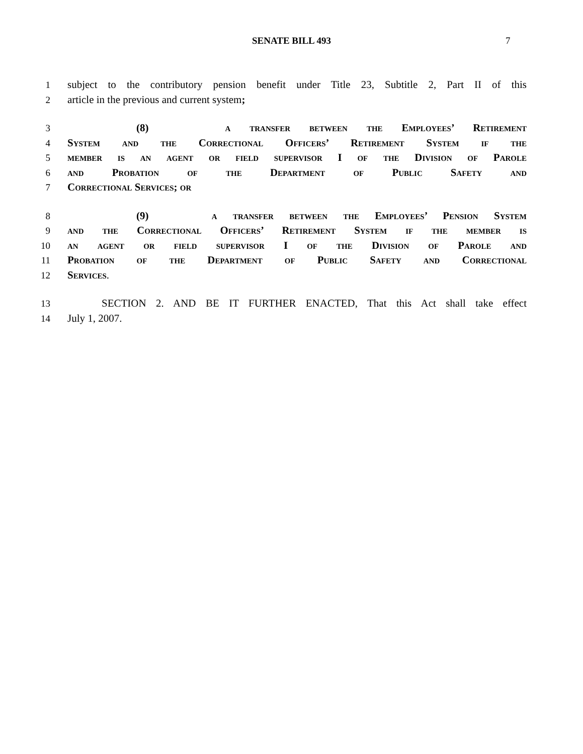SENATE BILL 493
7
1 subject to the contributory pension benefit under Title 23, Subtitle 2, Part II of this
2 article in the previous and current system;
3 (8) a transfer between the Employees’ Retirement
4 System and the Correctional Officers’ Retirement System if the
5 member is an agent or field supervisor I of the Division of Parole
6 and Probation of the Department of Public Safety and
7 Correctional Services; or
8 (9) a transfer between the Employees’ Pension System
9 and the Correctional Officers’ Retirement System if the member is
10 an agent or field supervisor I of the Division of Parole and
11 Probation of the Department of Public Safety and Correctional
12 Services.
13 SECTION 2. AND BE IT FURTHER ENACTED, That this Act shall take effect
14 July 1, 2007.